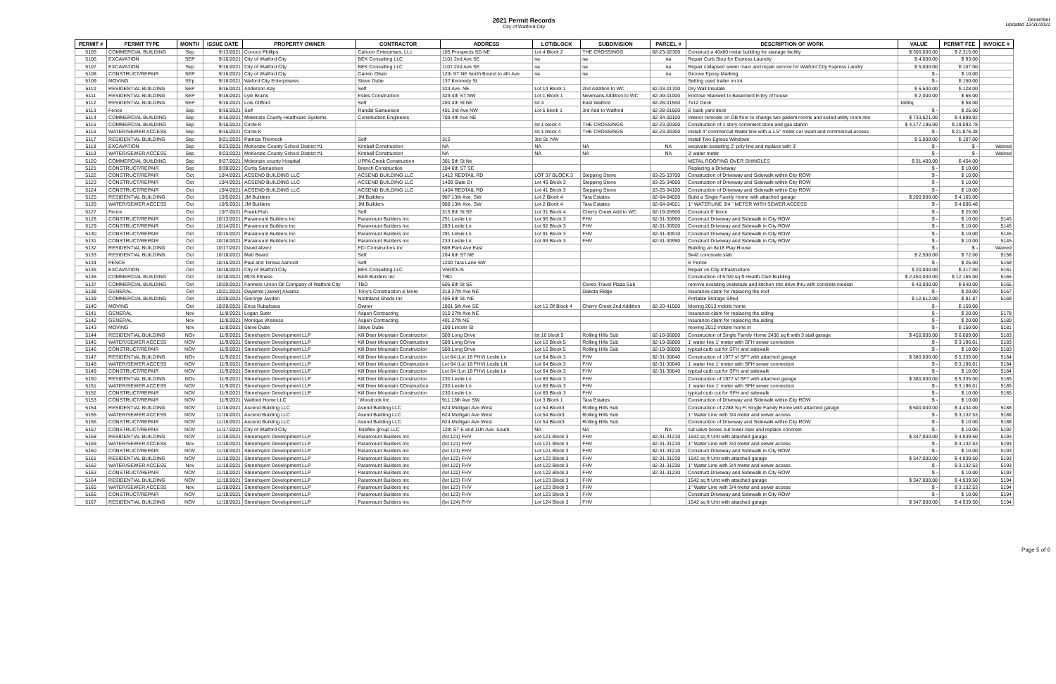2021 Permit Records
City of Watford City
December
Updated 12/31/2021
| PERMIT # | PERMIT TYPE | MONTH | ISSUE DATE | PROPERTY OWNER | CONTRACTOR | ADDRESS | LOT/BLOCK | SUBDIVISION | PARCEL # | DESCRIPTION OF WORK | VALUE | PERMIT FEE | INVOICE # |
| --- | --- | --- | --- | --- | --- | --- | --- | --- | --- | --- | --- | --- | --- |
| 5105 | COMMERCIAL BUILDING | Sep | 9/13/2021 | Conoco Phillips | Cahoon Enterprises, LLc | 105 Prospects SD NE | Lot 4 Block 2 | THE CROSSINGS | 82-23-02300 | Construct a 40x80 metal building for stanage facility | $ 300,000.00 | $ 2,315.00 | |
| 5106 | EXCAVATION | SEP | 9/16/2021 | City of Watford City | BEK Consulting LLC | 1101 2nd Ave SE | na | na | na | Repair Curb Stop for Express Laundry | $ 4,000.00 | $ 93.00 | |
| 5107 | EXCAVATION | Sep | 9/16/2021 | City of Watford City | BEK Consulting LLC | 1101 2nd Ave SE | na | na | na | Repair collapsed sewer main and repair service for Watford City Express Landry | $ 5,000.00 | $ 107.00 | |
| 5108 | CONSTRUCT/REPAIR | SEP | 9/16/2021 | City of Watford City | Carren Olsen | 12th ST NE North Bound to 4th Ave | na | na | na | Groove Epoxy Marking | $ - | $ 10.00 | |
| 5109 | MOVING | SEp | 9/16/2021 | Waford City Enterprisees | Steve Dube | 137 Kennedy St | | | | Setting used trailer on lot | $ - | $ 150.00 | |
| 5110 | RESIDENTIAL BUILDING | SEP | 9/16/2021 | Anderson Kay | Self | 324 Ave. NE | Lot 14 Block 1 | 2nd Addition to WC | 82-03-01700 | Dry Wall Insulate | $ 6,500.00 | $ 128.00 | |
| 5111 | RESIDENTIAL BUILDING | SEP | 9/16/2021 | Lyle Bruins | Estes Construction | 329 4th ST NW | Lot 1 Block 1 | Newmans Addition to WC | 82-49-01000 | Enclose Stairwell to Basement Entry of house | $ 2,000.00 | $ 65.00 | |
| 5112 | RESIDENTIAL BUILDING | SEP | 9/16/2021 | Lois Clifford | Self | 200 4th St NE | lot 4 | East Watford | 82-28-01500 | 7x12 Deck | 1600q | $ 58.00 | |
| 5113 | Fence | Sep | 9/16/2021 | Self | Randal Samuelson | 401 3rd Ave NW | Lot 5 block 1 | 3rd Add to Watford | 82-28-01500 | 6' back yard deck | $ - | $ 25.00 | |
| 5114 | COMMERCIAL BUILDING | Sep | 9/16/2021 | Mckenzie County Heathcare Systems | Construction Engineers | 709 4th Ave NE | | | 82-34-00100 | Interior remodel on OB floor to change two patient rooms and soiled utility room into | $ 733,621.00 | $ 4,899.92 | |
| 5115 | COMMERCIAL BUILDING | Sep | 9/16/2021 | Circle K | | | lot 1 block 4 | THE CROSSINGS | 82-23-00300 | Construction of 1 story convinient store and gas station | $ 4,177,195.00 | $ 19,093.78 | |
| 5116 | WATER/SEWER ACCESS | Sep | 9/16/2021 | Circle K | | | lot 1 block 4 | THE CROSSINGS | 82-23-00300 | Install 4" commercial Water line with a 1.5" meter car wash and commercial access | $ - | $ 21,876.38 | |
| 5117 | RESIDENTIAL BUILDING | Sep | 9/21/2021 | Patricia Thornock | Self | 312 | 3rd St. NW | | | Install Two Egress Windows | $ 5,000.00 | $ 107.00 | |
| 5118 | EXCAVATION | Sep | 9/23/2021 | McKenzie County School District #1 | Kimball Construction | NA | NA | NA | NA | excavate exsisiting 2' poly line and replace with 3' | $ - | $ - | Waived |
| 5119 | WATER/SEWER ACCESS | Sep | 9/23/2021 | McKenzie County School District #1 | Kimball Construction | NA | NA | NA | NA | 3' water meter | $ - | $ - | Waived |
| 5120 | COMMERCIAL BUILDING | Sep | 9/27/2021 | Mckenzie county Hosptial | UPPA Creek Construction | 301 5th St Ne | | | | METAL ROOFING OVER SHINGLES | $ 31,400.00 | $ 454.00 | |
| 5121 | CONSTRUCT/REPAIR | Sep | 9/30/2021 | Curtis Samuelson | Branch Construction | 104 6th ST SE | | | | Replacing a Driveway | $ - | $ 10.00 | |
| 5122 | CONSTRUCT/REPAIR | Oct | 10/4/2021 | ACSEND BUILDING LLC | ACSEND BUILDING LLC | 1412 REDTAIL RD | LOT 37 BLOCK 3 | Stepping Stone | 83-25-33700 | Construction of Driveway and Sidewalk within City ROW | $ - | $ 10.00 | |
| 5123 | CONSTRUCT/REPAIR | Oct | 10/4/2021 | ACSEND BUILDING LLC | ACSEND BUILDING LLC | 1409 Slate Dr | Lot 40 Block 3 | Stepping Stone | 83-25-34000 | Construction of Driveway and Sidewalk within City ROW | $ - | $ 10.00 | |
| 5124 | CONSTRUCT/REPAIR | Oct | 10/4/2021 | ACSEND BUILDING LLC | ACSEND BUILDING LLC | 1404 REDTAIL RD | Lot 41 Block 3 | Stepping Stone | 83-25-34100 | Construction of Driveway and Sidewalk within City ROW | $ - | $ 10.00 | |
| 5125 | RESIDENTIAL BUILDING | Oct | 10/5/2021 | JM Builders | JM Builders | 907 13th Ave. SW | Lot 2 Block 4 | Tara Estates | 82-64-04020 | Build a Single Family Home with attached garage | $ 200,000.00 | $ 4,165.00 | |
| 5126 | WATER/SEWER ACCESS | Oct | 10/5/2021 | JM Builders | JM Builders | 908 13th Ave. SW | Lot 2 Block 4 | Tara Estates | 82-64-04021 | 1" WATERLINE 3/4 " METER WITH SEWER ACCESS | $ - | $ 4,006.48 | |
| 5127 | Fence | Oct | 10/7/2021 | Frank Fish | Self | 315 9th St SE | Lot 31 Block 4 | Cherry Creek Add to WC | 82-19-05500 | Construct 6' fence | $ - | $ 25.00 | |
| 5128 | CONSTRUCT/REPAIR | Oct | 10/13/2021 | Paramount Builders Inc | Paramount Builders Inc | 251 Leslie Ln | Lot 96 Block 3 | FHV | 82-31-30960 | Construct Driveway and Sidewalk in City ROW | $ - | $ 10.00 | 5145 |
| 5129 | CONSTRUCT/REPAIR | Oct | 10/14/2021 | Paramount Builders Inc | Paramount Builders Inc | 283 Leslie Ln | Lot 92 Block 3 | FHV | 82-31-30920 | Construct Driveway and Sidewalk in City ROW | $ - | $ 10.00 | 5145 |
| 5130 | CONSTRUCT/REPAIR | Oct | 10/15/2021 | Paramount Builders Inc | Paramount Builders Inc | 291 Lelsie Ln | Lot 91 Block 3 | FHV | 82-31-30910 | Construct Driveway and Sidewalk in City ROW | $ - | $ 10.00 | 5145 |
| 5131 | CONSTRUCT/REPAIR | Oct | 10/16/2021 | Paramount Builders Inc | Paramount Builders Inc | 233 Leslie Ln | Lot 99 Block 3 | FHV | 82-31-30990 | Construct Driveway and Sidewalk in City ROW | $ - | $ 10.00 | 5145 |
| 5132 | RESIDENTIAL BUILDING | Oct | 10/17/2021 | David Alverz | FCI Constructors Inc | 608 Park Ave East | | | | Building an 8x18 Play House | $ - | $ - | Waived |
| 5133 | RESIDENTIAL BUILDING | Oct | 10/18/2021 | Matt Beard | Self | 204 6th ST NE | | | | 9x42 concreate slab | $ 2,500.00 | $ 72.00 | 5158 |
| 5134 | FENCE | Oct | 10/15/2021 | Paul and Teresa Aamodt | Sefl | 1200 Tara Lane SW | | | | 6' Fence | $ - | $ 25.00 | 5159 |
| 5135 | EXCAVATION | Oct | 10/18/2021 | City of Watford City | BEK Consulting LLC | VARIOUS | | | | Repair on City Infrastructure | $ 20,000.00 | $ 317.00 | 5161 |
| 5136 | COMMERCIAL BUILDING | Oct | 10/18/2021 | MDS Fitness | B&B Builders Inc | TBD | | | | Construction of 6700 sq ft Health Club Building | $ 2,450,000.00 | $ 12,165.00 | 5166 |
| 5137 | COMMERCIAL BUILDING | Oct | 10/20/2021 | Farmers Union Oil Company of Watford City | TBD | 505 6th St SE | | Cenex Travel Plaza Sub | | remove exsisting vestebule and kitchen into drive thru with concrete median | $ 40,000.00 | $ 540.00 | 5165 |
| 5138 | GENERAL | Oct | 10/21/2021 | Dayamis (Javier) Alvarez | Tony's Construction & More | 318 27th Ave NE | | Dakota Ridge | | Insurance claim for replacing the roof | $ - | $ 20.00 | 5167 |
| 5139 | COMMERCIAL BUILDING | Oct | 10/29/2021 | Gerorge Jayden | Northland Sheds Inc | 405 6th St. NE | | | | Portable Storage Shed | $ 12,612.00 | $ 81.87 | 5169 |
| 5140 | MOVING | Oct | 10/29/2021 | Erica Rubalcava | Owner | 1001 5th Ave SE | Lot 15 Of Block 4 | Cherry Creek 2nd Addition | 82-20-41500 | Moving 2013 mobile home | $ - | $ 150.00 | |
| 5141 | GENERAL | Nov | 11/8/2021 | Logan Suter | Aspen Contracting | 310 27th Ave NE | | | | Insurance claim for replacing the siding | $ - | $ 20.00 | 5178 |
| 5142 | GENERAL | Nov | 11/8/2021 | Monique Wisness | Aspen Contracting | 401 27th NE | | | | Insurance claim for replacing the siding | $ - | $ 20.00 | 5180 |
| 5143 | MOVING | Nov | 11/8/2021 | Steve Dube | Steve Dube | 109 Lincoln St | | | | moving 2012 mobile home in | $ - | $ 150.00 | 5181 |
| 5144 | RESIDENTIAL BUILDING | NOv | 11/9/2021 | Stenehsjem Development LLP | Kill Deer Mountain Construction | 509 Long Drive | lot 16 block 5 | Rolling Hills Sub | 82-19-06800 | Construciton of Single Family Home 2436 sq ft with 3 stall garage | $ 450,000.00 | $ 6,609.00 | 5183 |
| 5145 | WATER/SEWER ACCESS | NOV | 11/9/2021 | Stenehsjem Development LLP | Kill Deer Mountain COnstruction | 509 Long Drive | Lot 16 Block 5 | Rolling Hills Sub | 82-19-06800 | 1' water line 1' meter with SFH sewer connection | $ - | $ 3,196.01 | 5183 |
| 5146 | CONSTRUCT/REPAIR | NOV | 11/9/2021 | Stenehsjem Development LLP | Kill Deer Mountain Construction | 509 Long Drive | Lot 16 Block 5 | Rolling Hills Sub | 82-19-06800 | typical curb cut for SFH and sidewalk | $ - | $ 10.00 | 5183 |
| 5147 | RESIDENTIAL BUILDING | NOv | 11/9/2021 | Stenehsjem Development LLP | Kill Deer Mountain Construction | Lot 64 (Lot 18 FHV) Leslie Ln | Lot 64 Block 3 | FHV | 82-31-30640 | Construction of 1977 sf SFT with attached garage | $ 380,000.00 | $ 5,335.00 | 5184 |
| 5148 | WATER/SEWER ACCESS | NOV | 11/9/2021 | Stenehsjem Development LLP | Kill Deer Mountain COnstruction | Lot 64 (Lot 18 FHV) Leslie LN | Lot 64 Block 3 | FHV | 82-31-30640 | 1' water line 1' meter with SFH sewer connection | $ - | $ 3,196.01 | 5184 |
| 5149 | CONSTRUCT/REPAIR | NOV | 11/9/2021 | Stenehsjem Development LLP | Kill Deer Mountain Construction | Lot 64 (Lot 18 FHV) Leslie Ln | Lot 64 Block 3 | FHV | 82-31-30640 | typical curb cut for SFH and sidewalk | $ - | $ 10.00 | 5184 |
| 5150 | RESIDENTIAL BUILDING | NOv | 11/9/2021 | Stenehsjem Development LLP | Kill Deer Mountain Construction | 230 Leslie Ln | Lot 69 Block 3 | FHV | | Construction of 1977 sf SFT with attached garage | $ 380,000.00 | $ 5,335.00 | 5185 |
| 5151 | WATER/SEWER ACCESS | NOV | 11/9/2021 | Stenehsjem Development LLP | Kill Deer Mountain COnstruction | 230 Leslie Ln | Lot 69 Block 3 | FHV | | 1' water line 1' meter with SFH sewer connection | $ - | $ 3,196.01 | 5185 |
| 5152 | CONSTRUCT/REPAIR | NOV | 11/9/2021 | Stenehsjem Development LLP | Kill Deer Mountain Construction | 230 Leslie Ln | Lot 69 Block 3 | FHV | | typical curb cut for SFH and sidewalk | $ - | $ 10.00 | 5185 |
| 5153 | CONSTRUCT/REPAIR | NOV | 11/9/2021 | Watford Home LLC | `Woodrock Inc. | 911 13th Ave SW | Lot 3 Block 1 | Tara Estates | | Construction of Driveway and Sidewalk within City ROW | $ - | $ 10.00 | |
| 5154 | RESIDENTIAL BUILDING | NOV | 11/16/2021 | Ascend Building LLC | Asend Building LLC | 624 Mulligan Ave West | Lot 54 Block3 | Rolling Hills Sub | | Construction of 2288 Sq Ft Single Family Home with attached garage | $ 500,000.00 | $ 4,434.00 | 5188 |
| 5155 | WATER/SEWER ACCESS | NOV | 11/16/2021 | Ascend Building LLC | Asend Building LLC | 624 Mulligan Ave West | Lot 54 Block3 | Rolling Hills Sub | | 1" Water Line with 3/4 meter and sewer access | $ - | $ 3,132.53 | 5188 |
| 5156 | CONSTRUCT/REPAIR | NOV | 11/16/2021 | Ascend Building LLC | Asend Building LLC | 624 Mulligan Ave West | Lot 54 Block3 | Rolling Hills Sub | | Construction of Driveway and Sidewalk within City ROW | $ - | $ 10.00 | 5188 |
| 5157 | CONSTRUCT/REPAIR | NOV | 11/17/2021 | City of Watford City | Teraflex group LLC | 12th ST E and 11th Ave. South | NA | NA | NA | cut valve boxes out lower riser and replace concrete | $ - | $ 10.00 | 5192 |
| 5158 | RESIDENTIAL BUILDING | NOV | 11/18/2021 | Stenehsjem Development LLP | Paramount Builders Inc | (lot 121) FHV | Lot 121 Block 3 | FHV | 82-31-31210 | 1542 sq ft Unit with attached garage | $ 347,000.00 | $ 4,939.50 | 5193 |
| 5159 | WATER/SEWER ACCESS | Nov | 11/18/2021 | Stenehsjem Development LLP | Paramount Builders Inc | (lot 121) FHV | Lot 121 Block 3 | FHV | 82-31-31210 | 1" Water Line with 3/4 meter and sewer access | $ - | $ 3,132.53 | 5193 |
| 5160 | CONSTRUCT/REPAIR | NOV | 11/18/2021 | Stenehsjem Development LLP | Paramount Builders Inc | (lot 121) FHV | Lot 121 Block 3 | FHV | 82-31-31210 | Construct Driveway and Sidewalk in City ROW | $ - | $ 10.00 | 5193 |
| 5161 | RESIDENTIAL BUILDING | NOV | 11/18/2021 | Stenehsjem Development LLP | Paramount Builders Inc | (lot 122) FHV | Lot 122 Block 3 | FHV | 82-31-31230 | 1542 sq ft Unit with attached garage | $ 347,000.00 | $ 4,939.50 | 5193 |
| 5162 | WATER/SEWER ACCESS | Nov | 11/18/2021 | Stenehsjem Development LLP | Paramount Builders Inc | (lot 122) FHV | Lot 122 Block 3 | FHV | 82-31-31230 | 1" Water Line with 3/4 meter and sewer access | $ - | $ 3,132.53 | 5193 |
| 5163 | CONSTRUCT/REPAIR | NOV | 11/18/2021 | Stenehsjem Development LLP | Paramount Builders Inc | (lot 122) FHV | Lot 122 Block 3 | FHV | 82-31-31230 | Construct Driveway and Sidewalk in City ROW | $ - | $ 10.00 | 5193 |
| 5164 | RESIDENTIAL BUILDING | NOV | 11/18/2021 | Stenehsjem Development LLP | Paramount Builders Inc | (lot 123) FHV | Lot 123 Block 3 | FHV | | 1542 sq ft Unit with attached garage | $ 347,000.00 | $ 4,939.50 | 5194 |
| 5165 | WATER/SEWER ACCESS | Nov | 11/18/2021 | Stenehsjem Development LLP | Paramount Builders Inc | (lot 123) FHV | Lot 123 Block 3 | FHV | | 1" Water Line with 3/4 meter and sewer access | $ - | $ 3,132.53 | 5194 |
| 5166 | CONSTRUCT/REPAIR | NOV | 11/18/2021 | Stenehsjem Development LLP | Paramount Builders Inc | (lot 123) FHV | Lot 123 Block 3 | FHV | | Construct Driveway and Sidewalk in City ROW | $ - | $ 10.00 | 5194 |
| 5167 | RESIDENTIAL BUILDING | NOV | 11/18/2021 | Stenehsjem Development LLP | Paramount Builders Inc | (lot 124) FHV | Lot 124 Block 3 | FHV | | 1542 sq ft Unit with attached garage | $ 347,000.00 | $ 4,939.50 | 5194 |
Page 5 of 6